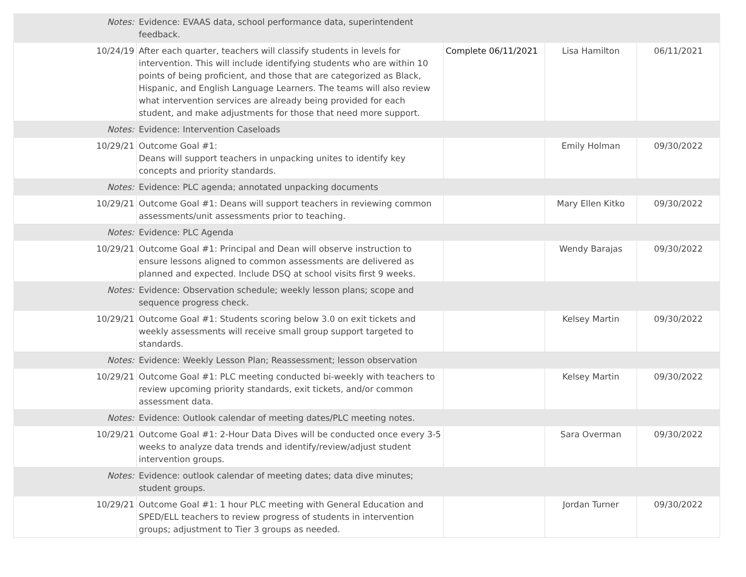| Notes: | Evidence: EVAAS data, school performance data, superintendent feedback. | | | |
| 10/24/19 | After each quarter, teachers will classify students in levels for intervention. This will include identifying students who are within 10 points of being proficient, and those that are categorized as Black, Hispanic, and English Language Learners. The teams will also review what intervention services are already being provided for each student, and make adjustments for those that need more support. | Complete 06/11/2021 | Lisa Hamilton | 06/11/2021 |
| Notes: | Evidence: Intervention Caseloads | | | |
| 10/29/21 | Outcome Goal #1: Deans will support teachers in unpacking unites to identify key concepts and priority standards. | | Emily Holman | 09/30/2022 |
| Notes: | Evidence: PLC agenda; annotated unpacking documents | | | |
| 10/29/21 | Outcome Goal #1: Deans will support teachers in reviewing common assessments/unit assessments prior to teaching. | | Mary Ellen Kitko | 09/30/2022 |
| Notes: | Evidence: PLC Agenda | | | |
| 10/29/21 | Outcome Goal #1: Principal and Dean will observe instruction to ensure lessons aligned to common assessments are delivered as planned and expected. Include DSQ at school visits first 9 weeks. | | Wendy Barajas | 09/30/2022 |
| Notes: | Evidence: Observation schedule; weekly lesson plans; scope and sequence progress check. | | | |
| 10/29/21 | Outcome Goal #1: Students scoring below 3.0 on exit tickets and weekly assessments will receive small group support targeted to standards. | | Kelsey Martin | 09/30/2022 |
| Notes: | Evidence: Weekly Lesson Plan; Reassessment; lesson observation | | | |
| 10/29/21 | Outcome Goal #1: PLC meeting conducted bi-weekly with teachers to review upcoming priority standards, exit tickets, and/or common assessment data. | | Kelsey Martin | 09/30/2022 |
| Notes: | Evidence: Outlook calendar of meeting dates/PLC meeting notes. | | | |
| 10/29/21 | Outcome Goal #1: 2-Hour Data Dives will be conducted once every 3-5 weeks to analyze data trends and identify/review/adjust student intervention groups. | | Sara Overman | 09/30/2022 |
| Notes: | Evidence: outlook calendar of meeting dates; data dive minutes; student groups. | | | |
| 10/29/21 | Outcome Goal #1: 1 hour PLC meeting with General Education and SPED/ELL teachers to review progress of students in intervention groups; adjustment to Tier 3 groups as needed. | | Jordan Turner | 09/30/2022 |